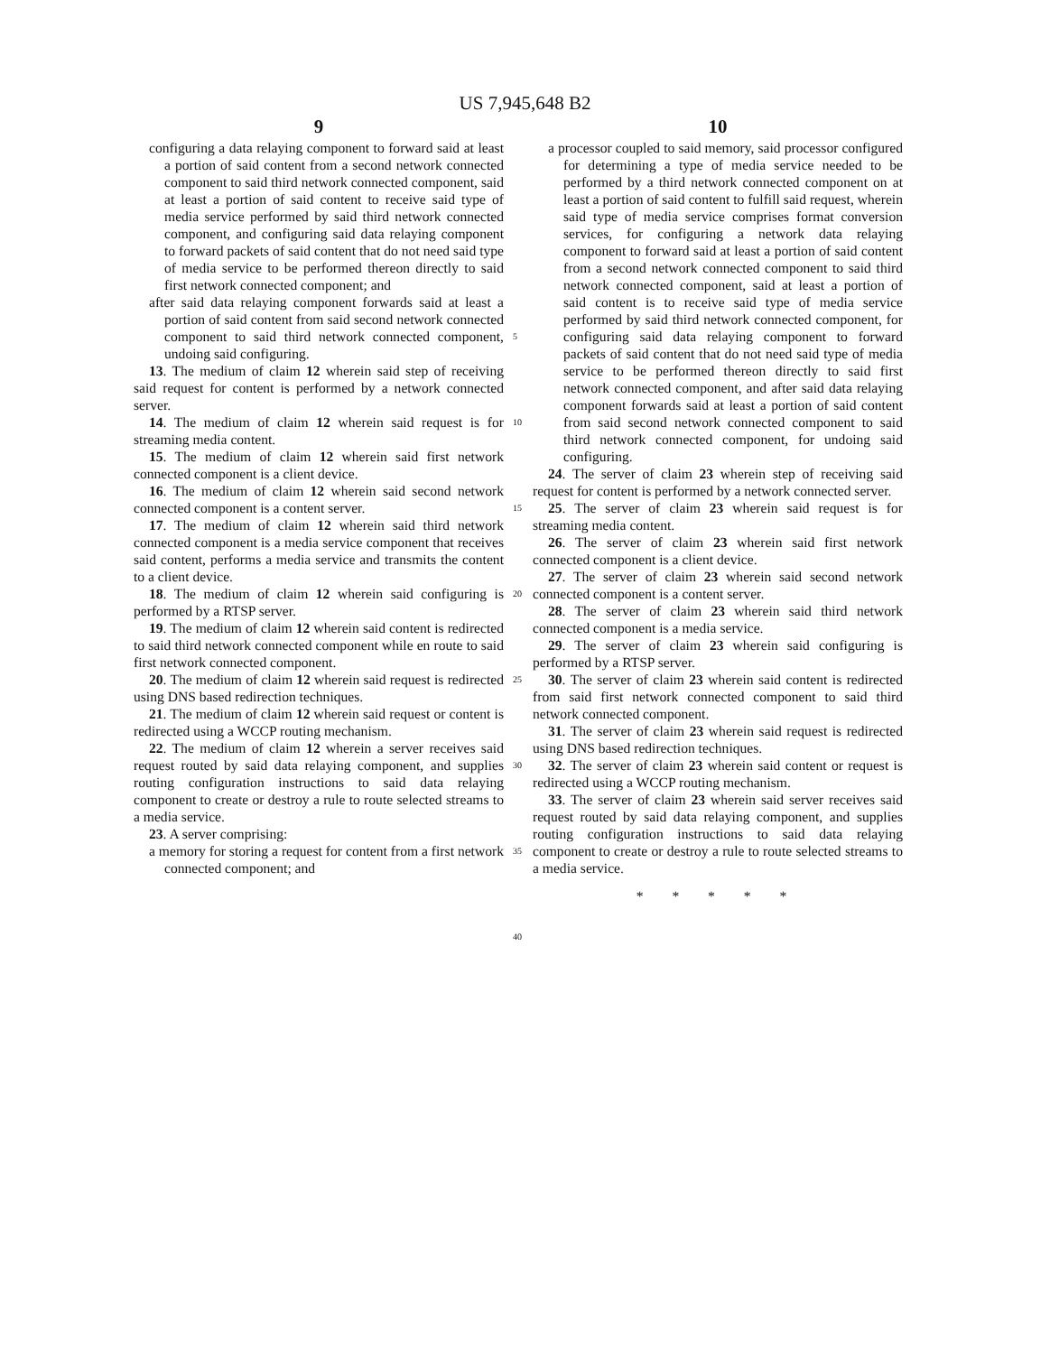US 7,945,648 B2
9
configuring a data relaying component to forward said at least a portion of said content from a second network connected component to said third network connected component, said at least a portion of said content to receive said type of media service performed by said third network connected component, and configuring said data relaying component to forward packets of said content that do not need said type of media service to be performed thereon directly to said first network connected component; and
after said data relaying component forwards said at least a portion of said content from said second network connected component to said third network connected component, undoing said configuring.
13. The medium of claim 12 wherein said step of receiving said request for content is performed by a network connected server.
14. The medium of claim 12 wherein said request is for streaming media content.
15. The medium of claim 12 wherein said first network connected component is a client device.
16. The medium of claim 12 wherein said second network connected component is a content server.
17. The medium of claim 12 wherein said third network connected component is a media service component that receives said content, performs a media service and transmits the content to a client device.
18. The medium of claim 12 wherein said configuring is performed by a RTSP server.
19. The medium of claim 12 wherein said content is redirected to said third network connected component while en route to said first network connected component.
20. The medium of claim 12 wherein said request is redirected using DNS based redirection techniques.
21. The medium of claim 12 wherein said request or content is redirected using a WCCP routing mechanism.
22. The medium of claim 12 wherein a server receives said request routed by said data relaying component, and supplies routing configuration instructions to said data relaying component to create or destroy a rule to route selected streams to a media service.
23. A server comprising:
a memory for storing a request for content from a first network connected component; and
5
10
15
20
25
30
35
40
10
a processor coupled to said memory, said processor configured for determining a type of media service needed to be performed by a third network connected component on at least a portion of said content to fulfill said request, wherein said type of media service comprises format conversion services, for configuring a network data relaying component to forward said at least a portion of said content from a second network connected component to said third network connected component, said at least a portion of said content is to receive said type of media service performed by said third network connected component, for configuring said data relaying component to forward packets of said content that do not need said type of media service to be performed thereon directly to said first network connected component, and after said data relaying component forwards said at least a portion of said content from said second network connected component to said third network connected component, for undoing said configuring.
24. The server of claim 23 wherein step of receiving said request for content is performed by a network connected server.
25. The server of claim 23 wherein said request is for streaming media content.
26. The server of claim 23 wherein said first network connected component is a client device.
27. The server of claim 23 wherein said second network connected component is a content server.
28. The server of claim 23 wherein said third network connected component is a media service.
29. The server of claim 23 wherein said configuring is performed by a RTSP server.
30. The server of claim 23 wherein said content is redirected from said first network connected component to said third network connected component.
31. The server of claim 23 wherein said request is redirected using DNS based redirection techniques.
32. The server of claim 23 wherein said content or request is redirected using a WCCP routing mechanism.
33. The server of claim 23 wherein said server receives said request routed by said data relaying component, and supplies routing configuration instructions to said data relaying component to create or destroy a rule to route selected streams to a media service.
* * * * *